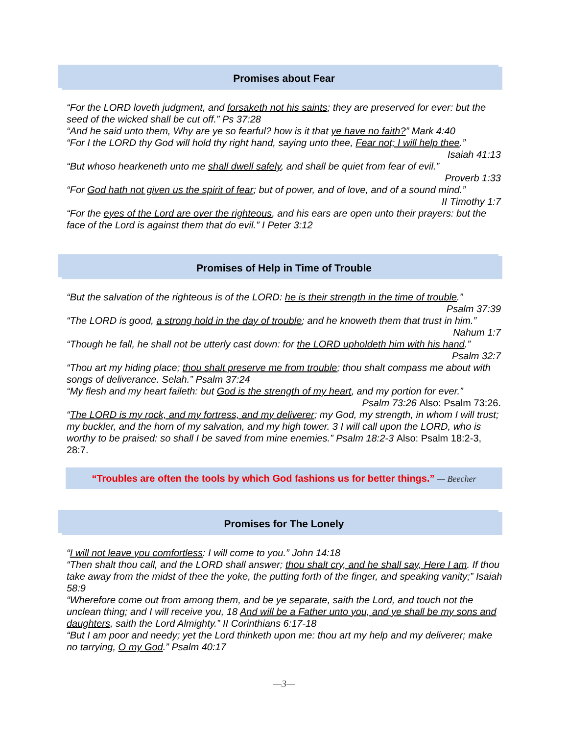Promises about Fear
“For the LORD loveth judgment, and forsaketh not his saints; they are preserved for ever: but the seed of the wicked shall be cut off.” Ps 37:28
“And he said unto them, Why are ye so fearful? how is it that ye have no faith?” Mark 4:40
“For I the LORD thy God will hold thy right hand, saying unto thee, Fear not; I will help thee.”
Isaiah 41:13
“But whoso hearkeneth unto me shall dwell safely, and shall be quiet from fear of evil.”
Proverb 1:33
“For God hath not given us the spirit of fear; but of power, and of love, and of a sound mind.”
II Timothy 1:7
“For the eyes of the Lord are over the righteous, and his ears are open unto their prayers: but the face of the Lord is against them that do evil.” I Peter 3:12
Promises of Help in Time of Trouble
“But the salvation of the righteous is of the LORD: he is their strength in the time of trouble.”
Psalm 37:39
“The LORD is good, a strong hold in the day of trouble; and he knoweth them that trust in him.”
Nahum 1:7
“Though he fall, he shall not be utterly cast down: for the LORD upholdeth him with his hand.”
Psalm 32:7
“Thou art my hiding place; thou shalt preserve me from trouble; thou shalt compass me about with songs of deliverance. Selah.” Psalm 37:24
“My flesh and my heart faileth: but God is the strength of my heart, and my portion for ever.”
Psalm 73:26 Also: Psalm 73:26.
“The LORD is my rock, and my fortress, and my deliverer; my God, my strength, in whom I will trust; my buckler, and the horn of my salvation, and my high tower. 3 I will call upon the LORD, who is worthy to be praised: so shall I be saved from mine enemies.” Psalm 18:2-3 Also: Psalm 18:2-3, 28:7.
“Troubles are often the tools by which God fashions us for better things.” — Beecher
Promises for The Lonely
“I will not leave you comfortless: I will come to you.” John 14:18
“Then shalt thou call, and the LORD shall answer; thou shalt cry, and he shall say, Here I am. If thou take away from the midst of thee the yoke, the putting forth of the finger, and speaking vanity;” Isaiah 58:9
“Wherefore come out from among them, and be ye separate, saith the Lord, and touch not the unclean thing; and I will receive you, 18 And will be a Father unto you, and ye shall be my sons and daughters, saith the Lord Almighty.” II Corinthians 6:17-18
“But I am poor and needy; yet the Lord thinketh upon me: thou art my help and my deliverer; make no tarrying, O my God.” Psalm 40:17
—3—